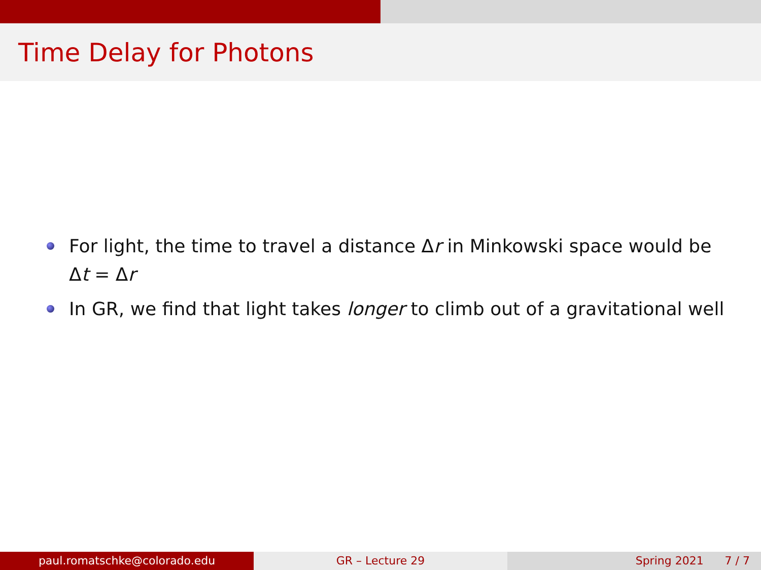Time Delay for Photons
For light, the time to travel a distance Δr in Minkowski space would be Δt = Δr
In GR, we find that light takes longer to climb out of a gravitational well
paul.romatschke@colorado.edu GR – Lecture 29 Spring 2021 7 / 7